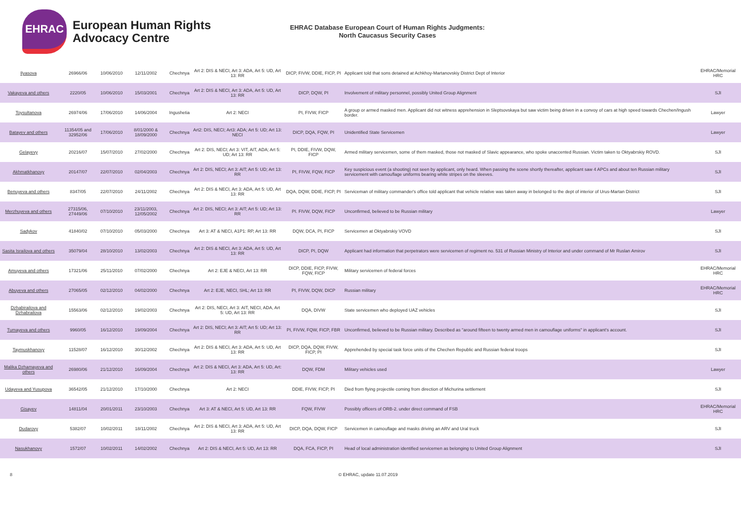EHRAC
European Human Rights
Advocacy Centre
EHRAC Database European Court of Human Rights Judgments:
North Caucasus Security Cases
| Ilyasova | 26966/06 | 10/06/2010 | 12/11/2002 | Chechnya | Art 2: DIS & NECI, Art 3: ADA, Art 5: UD, Art 13: RR | DICP, FIVW, DDIE, FICP, PI | Applicant told that sons detained at Achkhoy-Martanovskiy District Dept of Interior | EHRAC/Memorial HRC |
| Vakayeva and others | 2220/05 | 10/06/2010 | 15/03/2001 | Chechnya | Art 2: DIS & NECI, Art 3: ADA, Art 5: UD, Art 13: RR | DICP, DQW, PI | Involvement of military personnel, possibly United Group Alignment | SJI |
| Toysultanova | 26974/06 | 17/06/2010 | 14/06/2004 | Ingushetia | Art 2: NECI | PI, FIVW, FICP | A group or armed masked men. Applicant did not witness apprehension in Sleptsovskaya but saw victim being driven in a convoy of cars at high speed towards Chechen/Ingush border. | Lawyer |
| Batayev and others | 11354/05 and 32952/06 | 17/06/2010 | 8/01/2000 & 18/09/2000 | Chechnya | Art2: DIS, NECI; Art3: ADA; Art 5: UD; Art 13: NECI | DICP, DQA, FQW, PI | Unidentified State Servicemen | Lawyer |
| Gelayevy | 20216/07 | 15/07/2010 | 27/02/2000 | Chechnya | Art 2: DIS, NECI; Art 3: VIT, AIT, ADA; Art 5: UD; Art 13: RR | PI, DDIE, FIVW, DQW, FICP | Armed military servicemen, some of them masked, those not masked of Slavic appearance, who spoke unaccented Russian. Victim taken to Oktyabrskiy ROVD. | SJI |
| Akhmatkhanovy | 20147/07 | 22/07/2010 | 02/04/2003 | Chechnya | Art 2: DIS, NECI; Art 3: AIT; Art 5: UD; Art 13: RR | PI, FIVW, FQW, FICP | Key suspicious event (a shooting) not seen by applicant, only heard. When passing the scene shortly thereafter, applicant saw 4 APCs and about ten Russian military servicement with camouflage uniforms bearing white stripes on the sleeves. | SJI |
| Benuyeva and others | 8347/05 | 22/07/2010 | 24/11/2002 | Chechnya | Art 2: DIS & NECI, Art 3: ADA, Art 5: UD, Art 13: RR | DQA, DQW, DDIE, FICP, PI | Serviceman of military commander's office told applicant that vehicle relative was taken away in belonged to the dept of interior of Urus-Martan District | SJI |
| Merzhuyeva and others | 27315/06, 27449/06 | 07/10/2010 | 23/11/2003, 12/05/2002 | Chechnya | Art 2: DIS, NECI; Art 3: AIT; Art 5: UD; Art 13: RR | PI. FIVW, DQW, FICP | Unconfirmed, believed to be Russian military | Lawyer |
| Sadykov | 41840/02 | 07/10/2010 | 05/03/2000 | Chechnya | Art 3: AT & NECI, A1P1: RP, Art 13: RR | DQW, DCA, PI, FICP | Servicemen at Oktyabrskiy VOVD | SJI |
| Sasita Israilova and others | 35079/04 | 28/10/2010 | 13/02/2003 | Chechnya | Art 2: DIS & NECI, Art 3: ADA, Art 5: UD, Art 13: RR | DICP, PI, DQW | Applicant had information that perpetrators were servicemen of regiment no. 531 of Russian Ministry of Interior and under command of Mr Ruslan Amirov | SJI |
| Amuyeva and others | 17321/06 | 25/11/2010 | 07/02/2000 | Chechnya | Art 2: EJE & NECI, Art 13: RR | DICP, DDIE, FICP, FIVW, FQW, FICP | Military servicemen of federal forces | EHRAC/Memorial HRC |
| Abuyeva and others | 27065/05 | 02/12/2010 | 04/02/2000 | Chechnya | Art 2: EJE, NECI, SHL; Art 13: RR | PI, FIVW, DQW, DICP | Russian military | EHRAC/Memorial HRC |
| Dzhabirailova and Dzhabrailova | 15563/06 | 02/12/2010 | 19/02/2003 | Chechnya | Art 2: DIS, NECI, Art 3: AIT, NECI, ADA, Art 5: UD, Art 13: RR | DQA, DIVW | State servicemen who deployed UAZ vehicles | SJI |
| Tumayeva and others | 9960/05 | 16/12/2010 | 19/09/2004 | Chechnya | Art 2: DIS, NECI; Art 3: AIT; Art 5: UD; Art 13: RR | PI, FIVW, FQW, FICP, FBR | Unconfirmed, believed to be Russian military. Described as "around fifteen to twenty armed men in camouflage uniforms" in applicant's account. | SJI |
| Taymuskhanovy | 11528/07 | 16/12/2010 | 30/12/2002 | Chechnya | Art 2: DIS & NECI, Art 3: ADA, Art 5: UD, Art 13: RR | DICP, DQA, DQW, FIVW, FICP, PI | Apprehended by special task force units of the Chechen Republic and Russian federal troops | SJI |
| Malika Dzhamayeva and others | 26980/06 | 21/12/2010 | 16/09/2004 | Chechnya | Art 2: DIS & NECI, Art 3: ADA, Art 5: UD, Art: 13: RR | DQW, FDM | Military vehicles used | Lawyer |
| Udayeva and Yusupova | 36542/05 | 21/12/2010 | 17/10/2000 | Chechnya | Art 2: NECI | DDIE, FIVW, FICP, PI | Died from flying projectile coming from direction of Michurina settlement | SJI |
| Gisayev | 14811/04 | 20/01/2011 | 23/10/2003 | Chechnya | Art 3: AT & NECI, Art 5: UD, Art 13: RR | FQW, FIVW | Possibly officers of ORB-2. under direct command of FSB | EHRAC/Memorial HRC |
| Dudarovy | 5382/07 | 10/02/2011 | 18/11/2002 | Chechnya | Art 2: DIS & NECI, Art 3: ADA, Art 5: UD, Art 13: RR | DICP, DQA, DQW, FICP | Servicemen in camouflage and masks driving an ARV and Ural truck | SJI |
| Nasukhanovy | 1572/07 | 10/02/2011 | 14/02/2002 | Chechnya | Art 2: DIS & NECI, Art 5: UD, Art 13: RR | DQA, FCA, FICP, PI | Head of local administration identified servicemen as belonging to United Group Alignment | SJI |
8 © EHRAC, update 11.07.2019